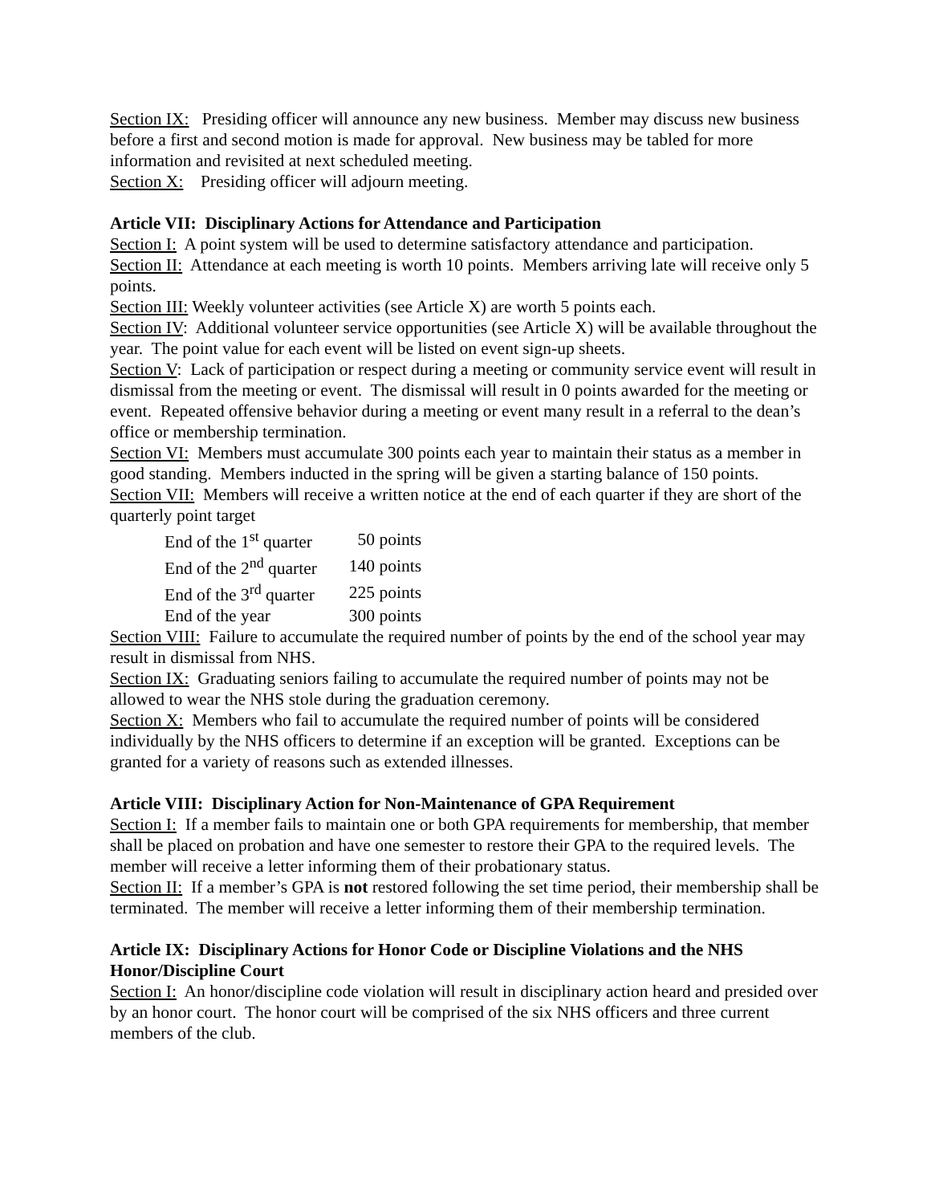Section IX: Presiding officer will announce any new business. Member may discuss new business before a first and second motion is made for approval. New business may be tabled for more information and revisited at next scheduled meeting.
Section X: Presiding officer will adjourn meeting.
Article VII: Disciplinary Actions for Attendance and Participation
Section I: A point system will be used to determine satisfactory attendance and participation.
Section II: Attendance at each meeting is worth 10 points. Members arriving late will receive only 5 points.
Section III: Weekly volunteer activities (see Article X) are worth 5 points each.
Section IV: Additional volunteer service opportunities (see Article X) will be available throughout the year. The point value for each event will be listed on event sign-up sheets.
Section V: Lack of participation or respect during a meeting or community service event will result in dismissal from the meeting or event. The dismissal will result in 0 points awarded for the meeting or event. Repeated offensive behavior during a meeting or event many result in a referral to the dean’s office or membership termination.
Section VI: Members must accumulate 300 points each year to maintain their status as a member in good standing. Members inducted in the spring will be given a starting balance of 150 points.
Section VII: Members will receive a written notice at the end of each quarter if they are short of the quarterly point target
| End of the 1<sup>st</sup> quarter | 50 points |
| End of the 2<sup>nd</sup> quarter | 140 points |
| End of the 3<sup>rd</sup> quarter | 225 points |
| End of the year | 300 points |
Section VIII: Failure to accumulate the required number of points by the end of the school year may result in dismissal from NHS.
Section IX: Graduating seniors failing to accumulate the required number of points may not be allowed to wear the NHS stole during the graduation ceremony.
Section X: Members who fail to accumulate the required number of points will be considered individually by the NHS officers to determine if an exception will be granted. Exceptions can be granted for a variety of reasons such as extended illnesses.
Article VIII: Disciplinary Action for Non-Maintenance of GPA Requirement
Section I: If a member fails to maintain one or both GPA requirements for membership, that member shall be placed on probation and have one semester to restore their GPA to the required levels. The member will receive a letter informing them of their probationary status.
Section II: If a member’s GPA is not restored following the set time period, their membership shall be terminated. The member will receive a letter informing them of their membership termination.
Article IX: Disciplinary Actions for Honor Code or Discipline Violations and the NHS Honor/Discipline Court
Section I: An honor/discipline code violation will result in disciplinary action heard and presided over by an honor court. The honor court will be comprised of the six NHS officers and three current members of the club.